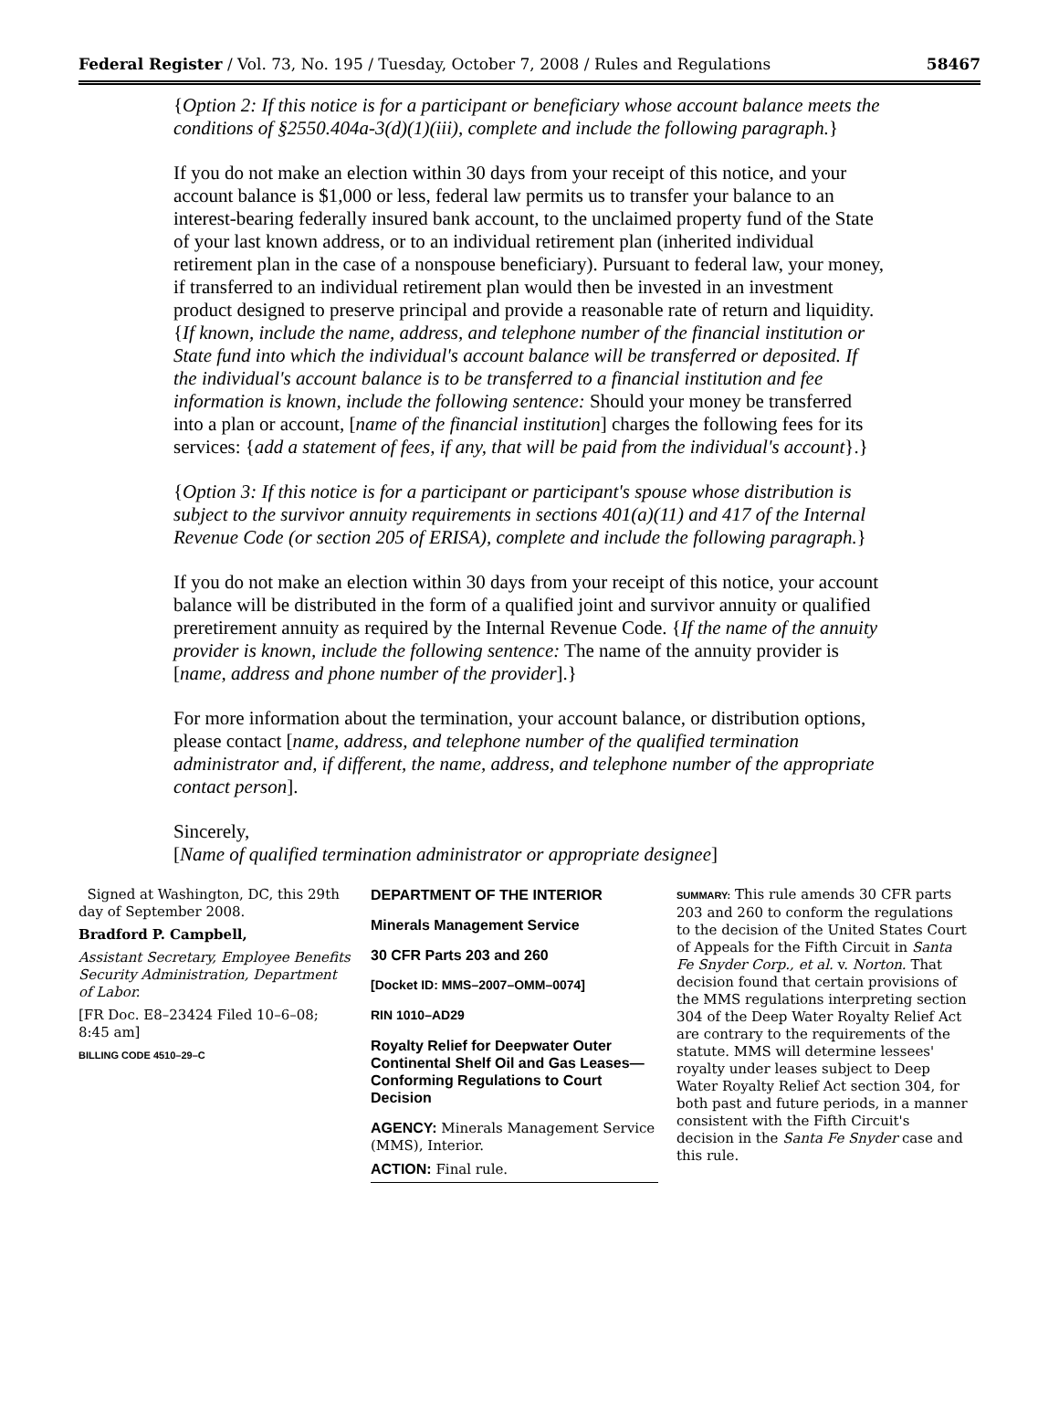Federal Register / Vol. 73, No. 195 / Tuesday, October 7, 2008 / Rules and Regulations 58467
{Option 2: If this notice is for a participant or beneficiary whose account balance meets the conditions of §2550.404a-3(d)(1)(iii), complete and include the following paragraph.}
If you do not make an election within 30 days from your receipt of this notice, and your account balance is $1,000 or less, federal law permits us to transfer your balance to an interest-bearing federally insured bank account, to the unclaimed property fund of the State of your last known address, or to an individual retirement plan (inherited individual retirement plan in the case of a nonspouse beneficiary). Pursuant to federal law, your money, if transferred to an individual retirement plan would then be invested in an investment product designed to preserve principal and provide a reasonable rate of return and liquidity. {If known, include the name, address, and telephone number of the financial institution or State fund into which the individual's account balance will be transferred or deposited. If the individual's account balance is to be transferred to a financial institution and fee information is known, include the following sentence: Should your money be transferred into a plan or account, [name of the financial institution] charges the following fees for its services: {add a statement of fees, if any, that will be paid from the individual's account}.}
{Option 3: If this notice is for a participant or participant's spouse whose distribution is subject to the survivor annuity requirements in sections 401(a)(11) and 417 of the Internal Revenue Code (or section 205 of ERISA), complete and include the following paragraph.}
If you do not make an election within 30 days from your receipt of this notice, your account balance will be distributed in the form of a qualified joint and survivor annuity or qualified preretirement annuity as required by the Internal Revenue Code. {If the name of the annuity provider is known, include the following sentence: The name of the annuity provider is [name, address and phone number of the provider].}
For more information about the termination, your account balance, or distribution options, please contact [name, address, and telephone number of the qualified termination administrator and, if different, the name, address, and telephone number of the appropriate contact person].
Sincerely,
[Name of qualified termination administrator or appropriate designee]
Signed at Washington, DC, this 29th day of September 2008.
Bradford P. Campbell,
Assistant Secretary, Employee Benefits Security Administration, Department of Labor.
[FR Doc. E8–23424 Filed 10–6–08; 8:45 am]
BILLING CODE 4510–29–C
DEPARTMENT OF THE INTERIOR
Minerals Management Service
30 CFR Parts 203 and 260
[Docket ID: MMS–2007–OMM–0074]
RIN 1010–AD29
Royalty Relief for Deepwater Outer Continental Shelf Oil and Gas Leases—Conforming Regulations to Court Decision
AGENCY: Minerals Management Service (MMS), Interior.
ACTION: Final rule.
SUMMARY: This rule amends 30 CFR parts 203 and 260 to conform the regulations to the decision of the United States Court of Appeals for the Fifth Circuit in Santa Fe Snyder Corp., et al. v. Norton. That decision found that certain provisions of the MMS regulations interpreting section 304 of the Deep Water Royalty Relief Act are contrary to the requirements of the statute. MMS will determine lessees' royalty under leases subject to Deep Water Royalty Relief Act section 304, for both past and future periods, in a manner consistent with the Fifth Circuit's decision in the Santa Fe Snyder case and this rule.